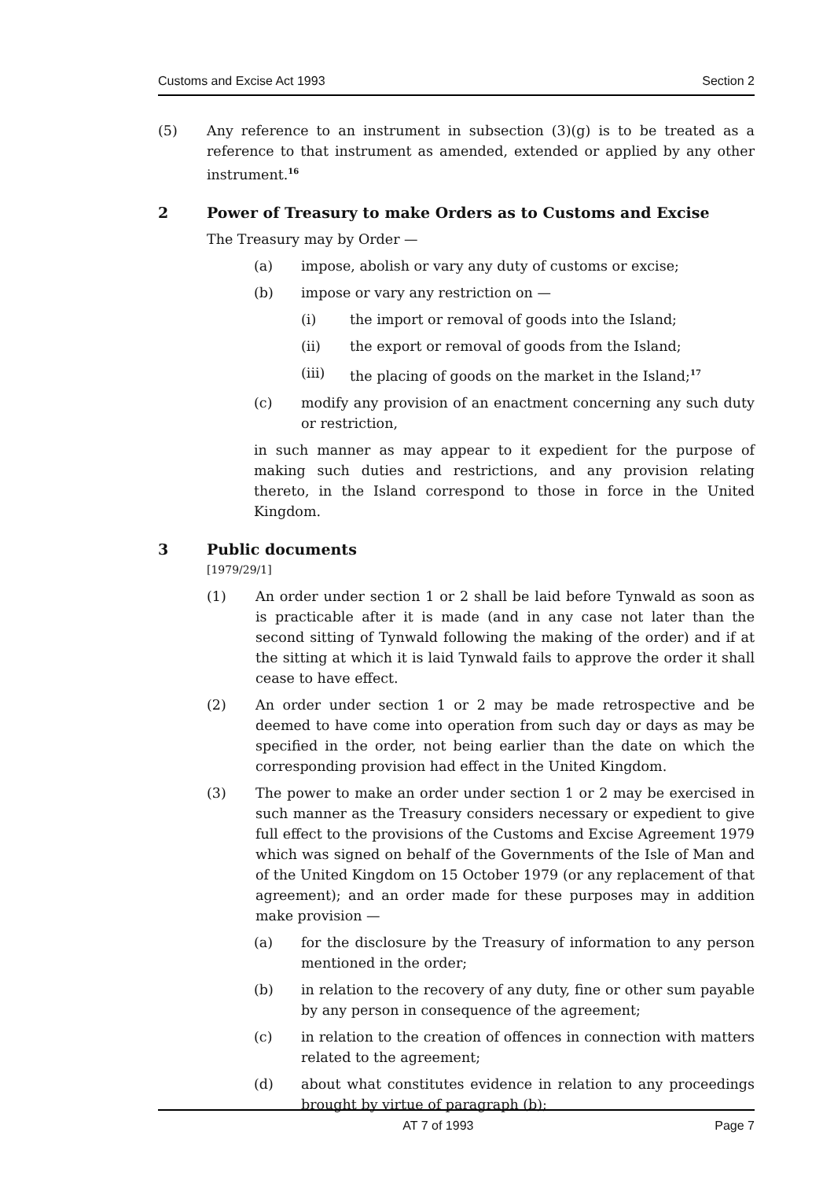Customs and Excise Act 1993 Section 2
(5) Any reference to an instrument in subsection (3)(g) is to be treated as a reference to that instrument as amended, extended or applied by any other instrument.<sup>16</sup>
2 Power of Treasury to make Orders as to Customs and Excise
The Treasury may by Order —
(a) impose, abolish or vary any duty of customs or excise;
(b) impose or vary any restriction on —
(i) the import or removal of goods into the Island;
(ii) the export or removal of goods from the Island;
(iii) the placing of goods on the market in the Island;<sup>17</sup>
(c) modify any provision of an enactment concerning any such duty or restriction,
in such manner as may appear to it expedient for the purpose of making such duties and restrictions, and any provision relating thereto, in the Island correspond to those in force in the United Kingdom.
3 Public documents
[1979/29/1]
(1) An order under section 1 or 2 shall be laid before Tynwald as soon as is practicable after it is made (and in any case not later than the second sitting of Tynwald following the making of the order) and if at the sitting at which it is laid Tynwald fails to approve the order it shall cease to have effect.
(2) An order under section 1 or 2 may be made retrospective and be deemed to have come into operation from such day or days as may be specified in the order, not being earlier than the date on which the corresponding provision had effect in the United Kingdom.
(3) The power to make an order under section 1 or 2 may be exercised in such manner as the Treasury considers necessary or expedient to give full effect to the provisions of the Customs and Excise Agreement 1979 which was signed on behalf of the Governments of the Isle of Man and of the United Kingdom on 15 October 1979 (or any replacement of that agreement); and an order made for these purposes may in addition make provision —
(a) for the disclosure by the Treasury of information to any person mentioned in the order;
(b) in relation to the recovery of any duty, fine or other sum payable by any person in consequence of the agreement;
(c) in relation to the creation of offences in connection with matters related to the agreement;
(d) about what constitutes evidence in relation to any proceedings brought by virtue of paragraph (b);
AT 7 of 1993 Page 7